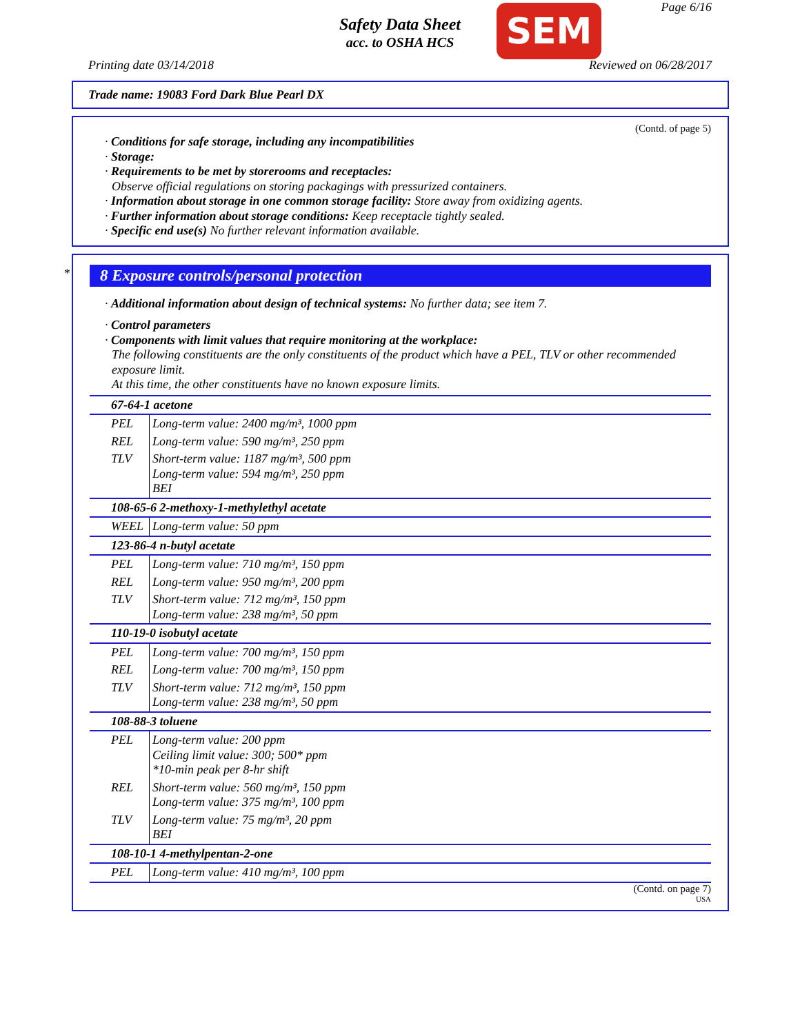Safety Data Sheet
acc. to OSHA HCS
Page 6/16 SEM
Printing date 03/14/2018 Reviewed on 06/28/2017
Trade name: 19083 Ford Dark Blue Pearl DX
(Contd. of page 5)
· Conditions for safe storage, including any incompatibilities
· Storage:
· Requirements to be met by storerooms and receptacles:
Observe official regulations on storing packagings with pressurized containers.
· Information about storage in one common storage facility: Store away from oxidizing agents.
· Further information about storage conditions: Keep receptacle tightly sealed.
· Specific end use(s) No further relevant information available.
*
8 Exposure controls/personal protection
· Additional information about design of technical systems: No further data; see item 7.
· Control parameters
· Components with limit values that require monitoring at the workplace:
The following constituents are the only constituents of the product which have a PEL, TLV or other recommended exposure limit.
At this time, the other constituents have no known exposure limits.
| 67-64-1 acetone | |
| PEL | Long-term value: 2400 mg/m³, 1000 ppm |
| REL | Long-term value: 590 mg/m³, 250 ppm |
| TLV | Short-term value: 1187 mg/m³, 500 ppm Long-term value: 594 mg/m³, 250 ppm BEI |
| 108-65-6 2-methoxy-1-methylethyl acetate | |
| WEEL | Long-term value: 50 ppm |
| 123-86-4 n-butyl acetate | |
| PEL | Long-term value: 710 mg/m³, 150 ppm |
| REL | Long-term value: 950 mg/m³, 200 ppm |
| TLV | Short-term value: 712 mg/m³, 150 ppm Long-term value: 238 mg/m³, 50 ppm |
| 110-19-0 isobutyl acetate | |
| PEL | Long-term value: 700 mg/m³, 150 ppm |
| REL | Long-term value: 700 mg/m³, 150 ppm |
| TLV | Short-term value: 712 mg/m³, 150 ppm Long-term value: 238 mg/m³, 50 ppm |
| 108-88-3 toluene | |
| PEL | Long-term value: 200 ppm Ceiling limit value: 300; 500* ppm *10-min peak per 8-hr shift |
| REL | Short-term value: 560 mg/m³, 150 ppm Long-term value: 375 mg/m³, 100 ppm |
| TLV | Long-term value: 75 mg/m³, 20 ppm BEI |
| 108-10-1 4-methylpentan-2-one | |
| PEL | Long-term value: 410 mg/m³, 100 ppm |
(Contd. on page 7)
USA